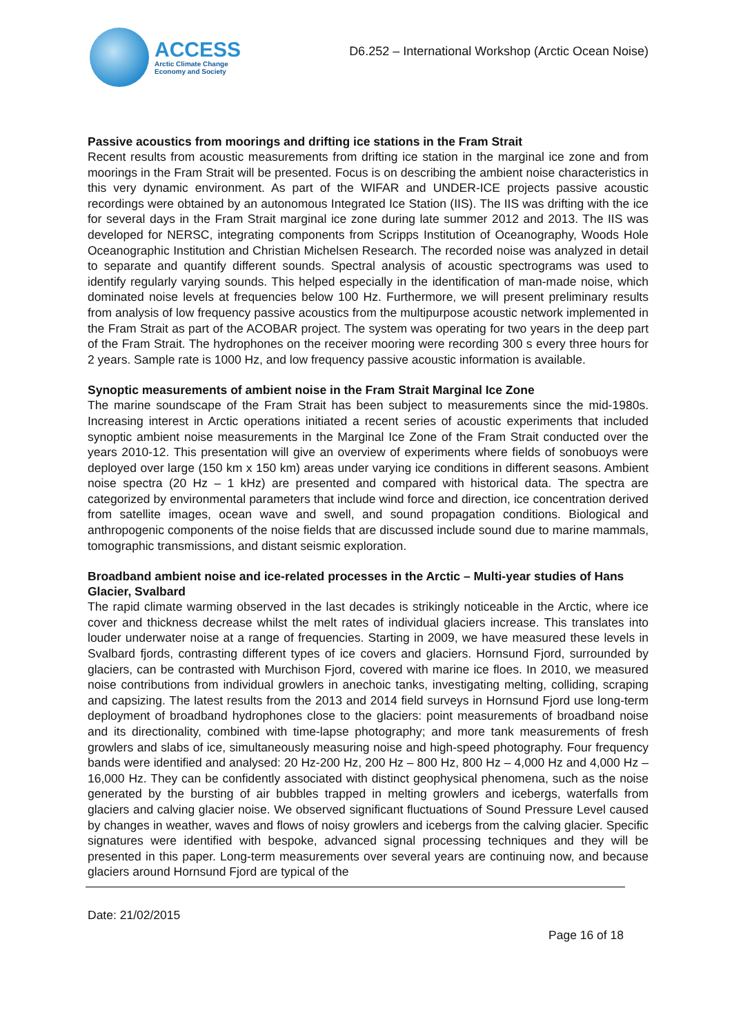ACCESS
Arctic Climate Change
Economy and Society
D6.252 – International Workshop (Arctic Ocean Noise)
Passive acoustics from moorings and drifting ice stations in the Fram Strait
Recent results from acoustic measurements from drifting ice station in the marginal ice zone and from moorings in the Fram Strait will be presented. Focus is on describing the ambient noise characteristics in this very dynamic environment. As part of the WIFAR and UNDER-ICE projects passive acoustic recordings were obtained by an autonomous Integrated Ice Station (IIS). The IIS was drifting with the ice for several days in the Fram Strait marginal ice zone during late summer 2012 and 2013. The IIS was developed for NERSC, integrating components from Scripps Institution of Oceanography, Woods Hole Oceanographic Institution and Christian Michelsen Research. The recorded noise was analyzed in detail to separate and quantify different sounds. Spectral analysis of acoustic spectrograms was used to identify regularly varying sounds. This helped especially in the identification of man-made noise, which dominated noise levels at frequencies below 100 Hz. Furthermore, we will present preliminary results from analysis of low frequency passive acoustics from the multipurpose acoustic network implemented in the Fram Strait as part of the ACOBAR project. The system was operating for two years in the deep part of the Fram Strait. The hydrophones on the receiver mooring were recording 300 s every three hours for 2 years. Sample rate is 1000 Hz, and low frequency passive acoustic information is available.
Synoptic measurements of ambient noise in the Fram Strait Marginal Ice Zone
The marine soundscape of the Fram Strait has been subject to measurements since the mid-1980s. Increasing interest in Arctic operations initiated a recent series of acoustic experiments that included synoptic ambient noise measurements in the Marginal Ice Zone of the Fram Strait conducted over the years 2010-12. This presentation will give an overview of experiments where fields of sonobuoys were deployed over large (150 km x 150 km) areas under varying ice conditions in different seasons. Ambient noise spectra (20 Hz – 1 kHz) are presented and compared with historical data. The spectra are categorized by environmental parameters that include wind force and direction, ice concentration derived from satellite images, ocean wave and swell, and sound propagation conditions. Biological and anthropogenic components of the noise fields that are discussed include sound due to marine mammals, tomographic transmissions, and distant seismic exploration.
Broadband ambient noise and ice-related processes in the Arctic – Multi-year studies of Hans Glacier, Svalbard
The rapid climate warming observed in the last decades is strikingly noticeable in the Arctic, where ice cover and thickness decrease whilst the melt rates of individual glaciers increase. This translates into louder underwater noise at a range of frequencies. Starting in 2009, we have measured these levels in Svalbard fjords, contrasting different types of ice covers and glaciers. Hornsund Fjord, surrounded by glaciers, can be contrasted with Murchison Fjord, covered with marine ice floes. In 2010, we measured noise contributions from individual growlers in anechoic tanks, investigating melting, colliding, scraping and capsizing. The latest results from the 2013 and 2014 field surveys in Hornsund Fjord use long-term deployment of broadband hydrophones close to the glaciers: point measurements of broadband noise and its directionality, combined with time-lapse photography; and more tank measurements of fresh growlers and slabs of ice, simultaneously measuring noise and high-speed photography. Four frequency bands were identified and analysed: 20 Hz-200 Hz, 200 Hz – 800 Hz, 800 Hz – 4,000 Hz and 4,000 Hz – 16,000 Hz. They can be confidently associated with distinct geophysical phenomena, such as the noise generated by the bursting of air bubbles trapped in melting growlers and icebergs, waterfalls from glaciers and calving glacier noise. We observed significant fluctuations of Sound Pressure Level caused by changes in weather, waves and flows of noisy growlers and icebergs from the calving glacier. Specific signatures were identified with bespoke, advanced signal processing techniques and they will be presented in this paper. Long-term measurements over several years are continuing now, and because glaciers around Hornsund Fjord are typical of the
Date: 21/02/2015
Page 16 of 18